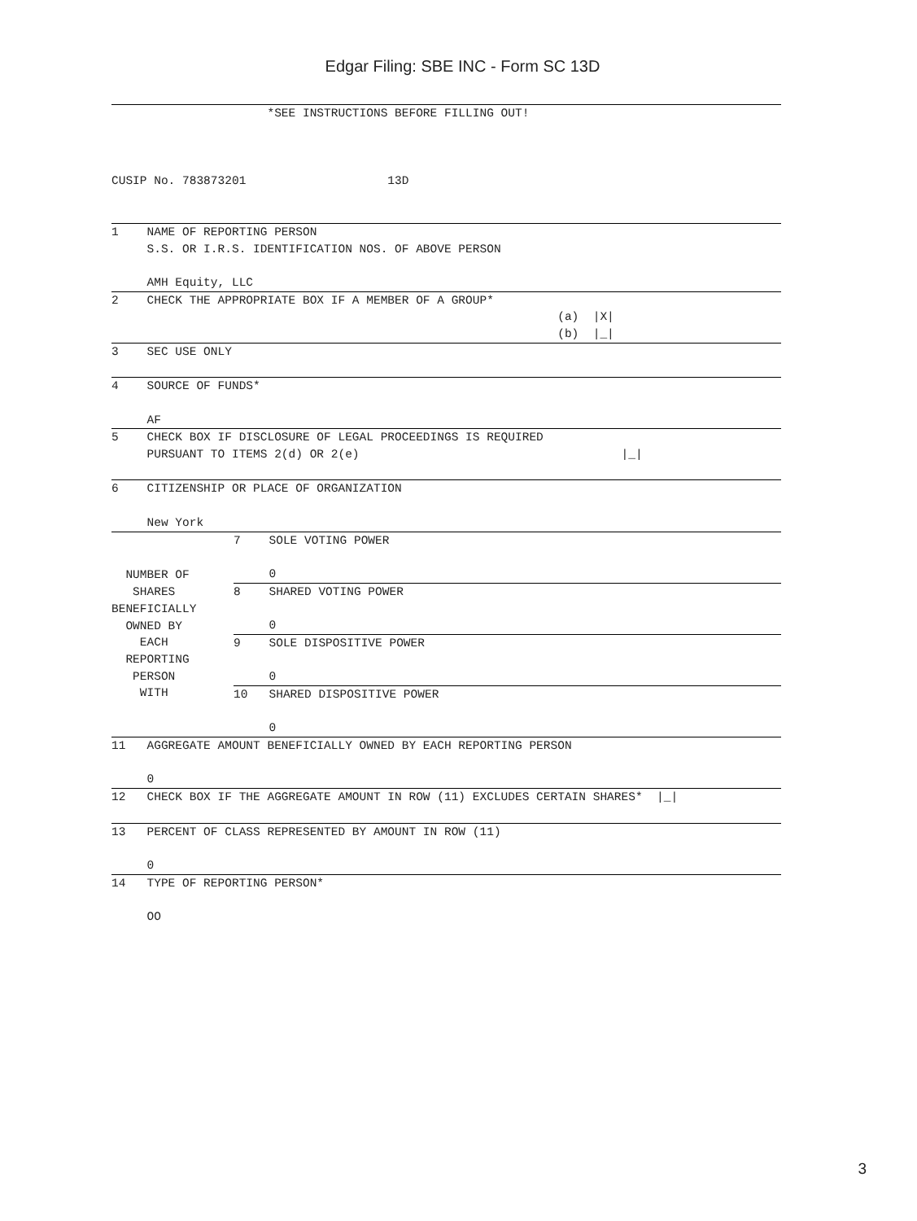Edgar Filing: SBE INC - Form SC 13D
                      *SEE INSTRUCTIONS BEFORE FILLING OUT!



CUSIP No. 783873201                    13D
1    NAME OF REPORTING PERSON
     S.S. OR I.R.S. IDENTIFICATION NOS. OF ABOVE PERSON

     AMH Equity, LLC
2    CHECK THE APPROPRIATE BOX IF A MEMBER OF A GROUP*
                                                               (a)  |X|
                                                               (b)  |_|
3    SEC USE ONLY
4    SOURCE OF FUNDS*

     AF
5    CHECK BOX IF DISCLOSURE OF LEGAL PROCEEDINGS IS REQUIRED
     PURSUANT TO ITEMS 2(d) OR 2(e)                                     |_|
6    CITIZENSHIP OR PLACE OF ORGANIZATION

     New York
| NUMBER OF SHARES BENEFICIALLY OWNED BY EACH REPORTING PERSON WITH | 7 SOLE VOTING POWER 0 8 SHARED VOTING POWER 0 9 SOLE DISPOSITIVE POWER 0 10 SHARED DISPOSITIVE POWER 0 |
11   AGGREGATE AMOUNT BENEFICIALLY OWNED BY EACH REPORTING PERSON

     0
12   CHECK BOX IF THE AGGREGATE AMOUNT IN ROW (11) EXCLUDES CERTAIN SHARES*  |_|
13   PERCENT OF CLASS REPRESENTED BY AMOUNT IN ROW (11)

     0
14   TYPE OF REPORTING PERSON*

     OO
3